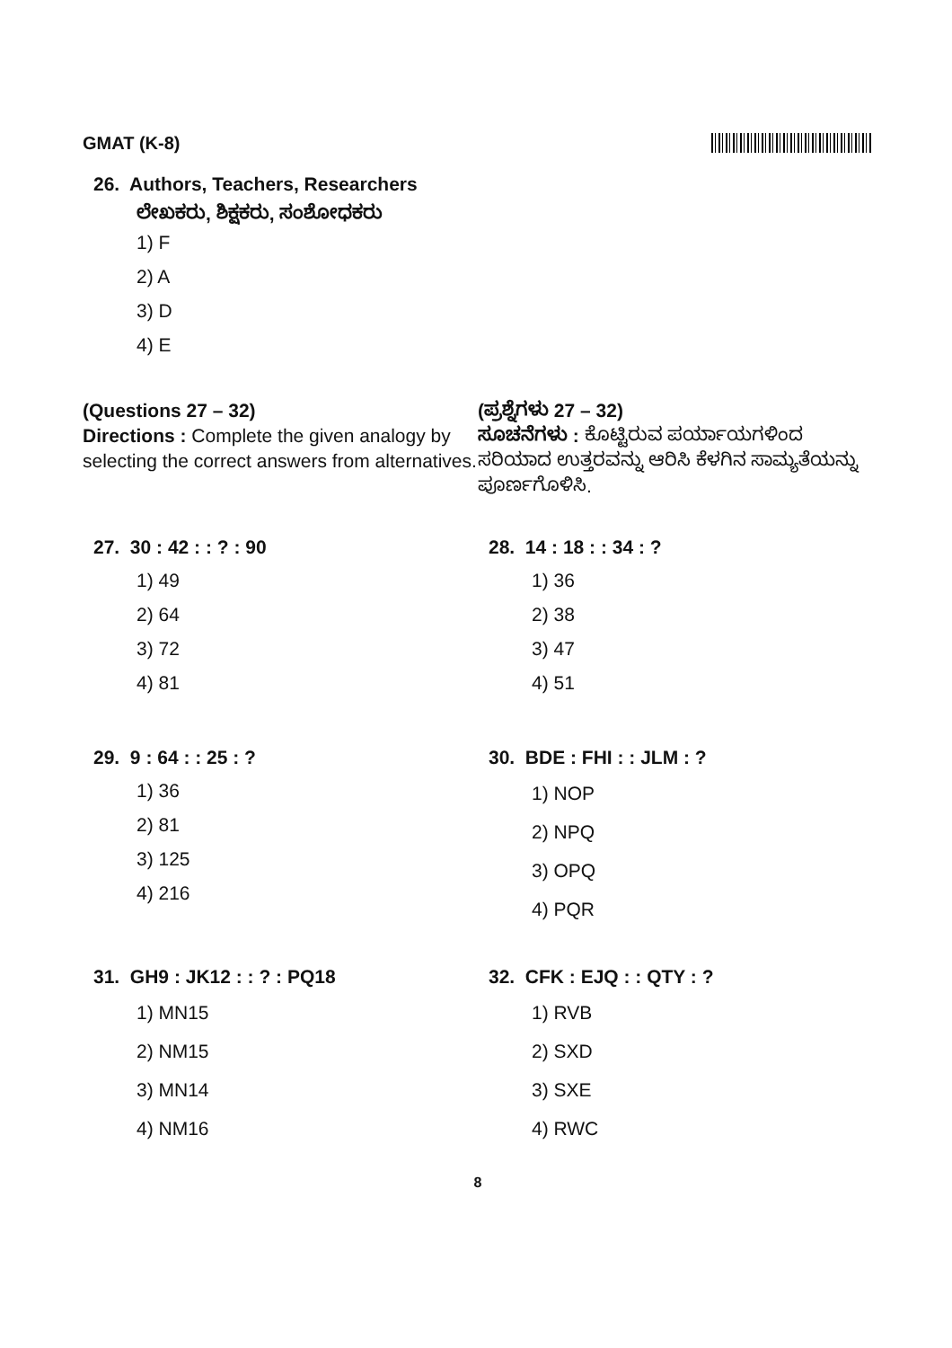GMAT (K-8)
26. Authors, Teachers, Researchers
ಲೇಖಕರು, ಶಿಕ್ಷಕರು, ಸಂಶೋಧಕರು
1) F
2) A
3) D
4) E
(Questions 27 – 32)
Directions : Complete the given analogy by selecting the correct answers from alternatives.
(ಪ್ರಶ್ನೆಗಳು 27 – 32)
ಸೂಚನೆಗಳು : ಕೊಟ್ಟಿರುವ ಪರ್ಯಾಯಗಳಿಂದ ಸರಿಯಾದ ಉತ್ತರವನ್ನು ಆರಿಸಿ ಕೆಳಗಿನ ಸಾಮ್ಯತೆಯನ್ನು ಪೂರ್ಣಗೊಳಿಸಿ.
27. 30 : 42 : : ? : 90
1) 49
2) 64
3) 72
4) 81
28. 14 : 18 : : 34 : ?
1) 36
2) 38
3) 47
4) 51
29. 9 : 64 : : 25 : ?
1) 36
2) 81
3) 125
4) 216
30. BDE : FHI : : JLM : ?
1) NOP
2) NPQ
3) OPQ
4) PQR
31. GH9 : JK12 : : ? : PQ18
1) MN15
2) NM15
3) MN14
4) NM16
32. CFK : EJQ : : QTY : ?
1) RVB
2) SXD
3) SXE
4) RWC
8